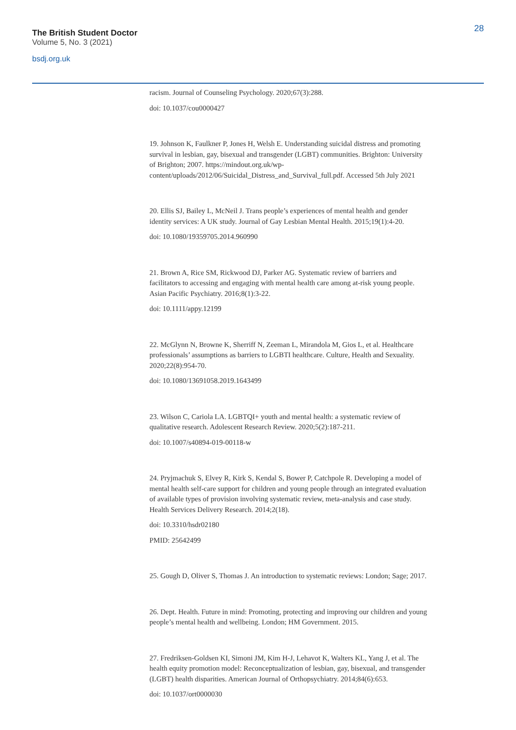The British Student Doctor
Volume 5, No. 3 (2021)
bsdj.org.uk
28
racism. Journal of Counseling Psychology. 2020;67(3):288.
doi: 10.1037/cou0000427
19. Johnson K, Faulkner P, Jones H, Welsh E. Understanding suicidal distress and promoting survival in lesbian, gay, bisexual and transgender (LGBT) communities. Brighton: University of Brighton; 2007. https://mindout.org.uk/wp-content/uploads/2012/06/Suicidal_Distress_and_Survival_full.pdf. Accessed 5th July 2021
20. Ellis SJ, Bailey L, McNeil J. Trans people’s experiences of mental health and gender identity services: A UK study. Journal of Gay Lesbian Mental Health. 2015;19(1):4-20.
doi: 10.1080/19359705.2014.960990
21. Brown A, Rice SM, Rickwood DJ, Parker AG. Systematic review of barriers and facilitators to accessing and engaging with mental health care among at‐risk young people. Asian Pacific Psychiatry. 2016;8(1):3-22.
doi: 10.1111/appy.12199
22. McGlynn N, Browne K, Sherriff N, Zeeman L, Mirandola M, Gios L, et al. Healthcare professionals’ assumptions as barriers to LGBTI healthcare. Culture, Health and Sexuality. 2020;22(8):954-70.
doi: 10.1080/13691058.2019.1643499
23. Wilson C, Cariola LA. LGBTQI+ youth and mental health: a systematic review of qualitative research. Adolescent Research Review. 2020;5(2):187-211.
doi: 10.1007/s40894-019-00118-w
24. Pryjmachuk S, Elvey R, Kirk S, Kendal S, Bower P, Catchpole R. Developing a model of mental health self-care support for children and young people through an integrated evaluation of available types of provision involving systematic review, meta-analysis and case study. Health Services Delivery Research. 2014;2(18).
doi: 10.3310/hsdr02180
PMID: 25642499
25. Gough D, Oliver S, Thomas J. An introduction to systematic reviews: London; Sage; 2017.
26. Dept. Health. Future in mind: Promoting, protecting and improving our children and young people’s mental health and wellbeing. London; HM Government. 2015.
27. Fredriksen-Goldsen KI, Simoni JM, Kim H-J, Lehavot K, Walters KL, Yang J, et al. The health equity promotion model: Reconceptualization of lesbian, gay, bisexual, and transgender (LGBT) health disparities. American Journal of Orthopsychiatry. 2014;84(6):653.
doi: 10.1037/ort0000030